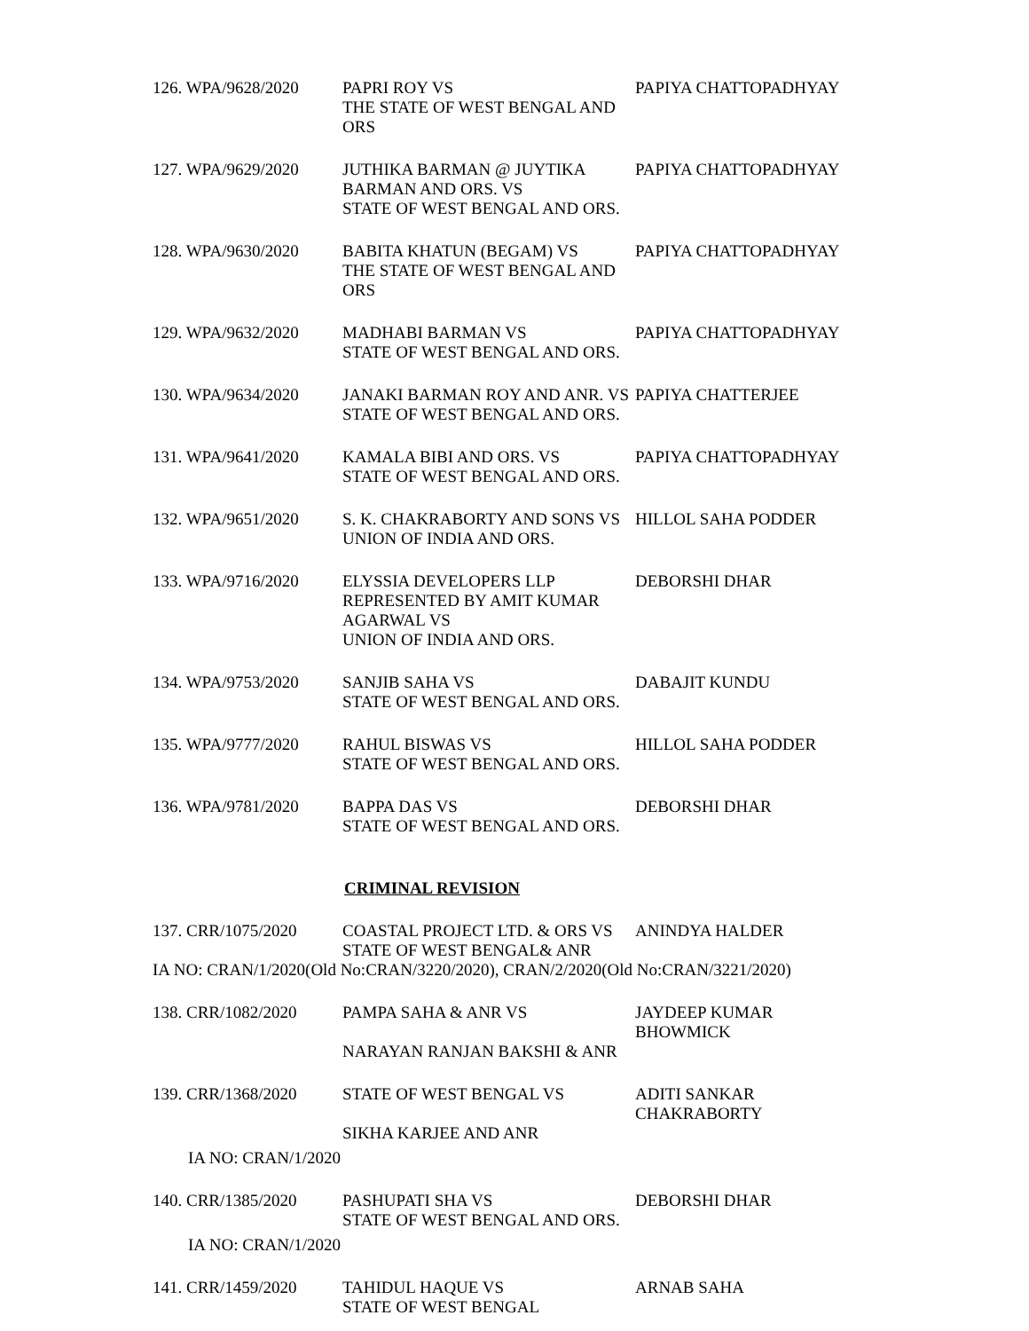126. WPA/9628/2020
PAPRI ROY VS
THE STATE OF WEST BENGAL AND ORS
PAPIYA CHATTOPADHYAY
127. WPA/9629/2020
JUTHIKA BARMAN @ JUYTIKA BARMAN AND ORS. VS
STATE OF WEST BENGAL AND ORS.
PAPIYA CHATTOPADHYAY
128. WPA/9630/2020
BABITA KHATUN (BEGAM) VS
THE STATE OF WEST BENGAL AND ORS
PAPIYA CHATTOPADHYAY
129. WPA/9632/2020
MADHABI BARMAN VS
STATE OF WEST BENGAL AND ORS.
PAPIYA CHATTOPADHYAY
130. WPA/9634/2020
JANAKI BARMAN ROY AND ANR. VS
STATE OF WEST BENGAL AND ORS.
PAPIYA CHATTERJEE
131. WPA/9641/2020
KAMALA BIBI AND ORS. VS
STATE OF WEST BENGAL AND ORS.
PAPIYA CHATTOPADHYAY
132. WPA/9651/2020
S. K. CHAKRABORTY AND SONS VS
UNION OF INDIA AND ORS.
HILLOL SAHA PODDER
133. WPA/9716/2020
ELYSSIA DEVELOPERS LLP REPRESENTED BY AMIT KUMAR AGARWAL VS
UNION OF INDIA AND ORS.
DEBORSHI DHAR
134. WPA/9753/2020
SANJIB SAHA VS
STATE OF WEST BENGAL AND ORS.
DABAJIT KUNDU
135. WPA/9777/2020
RAHUL BISWAS VS
STATE OF WEST BENGAL AND ORS.
HILLOL SAHA PODDER
136. WPA/9781/2020
BAPPA DAS VS
STATE OF WEST BENGAL AND ORS.
DEBORSHI DHAR
CRIMINAL REVISION
137. CRR/1075/2020
COASTAL PROJECT LTD. & ORS VS
STATE OF WEST BENGAL& ANR
ANINDYA HALDER
IA NO: CRAN/1/2020(Old No:CRAN/3220/2020), CRAN/2/2020(Old No:CRAN/3221/2020)
138. CRR/1082/2020
PAMPA SAHA & ANR VS
NARAYAN RANJAN BAKSHI & ANR
JAYDEEP KUMAR
BHOWMICK
139. CRR/1368/2020
STATE OF WEST BENGAL VS
SIKHA KARJEE AND ANR
ADITI SANKAR
CHAKRABORTY
IA NO: CRAN/1/2020
140. CRR/1385/2020
PASHUPATI SHA VS
STATE OF WEST BENGAL AND ORS.
DEBORSHI DHAR
IA NO: CRAN/1/2020
141. CRR/1459/2020
TAHIDUL HAQUE VS
STATE OF WEST BENGAL
ARNAB SAHA